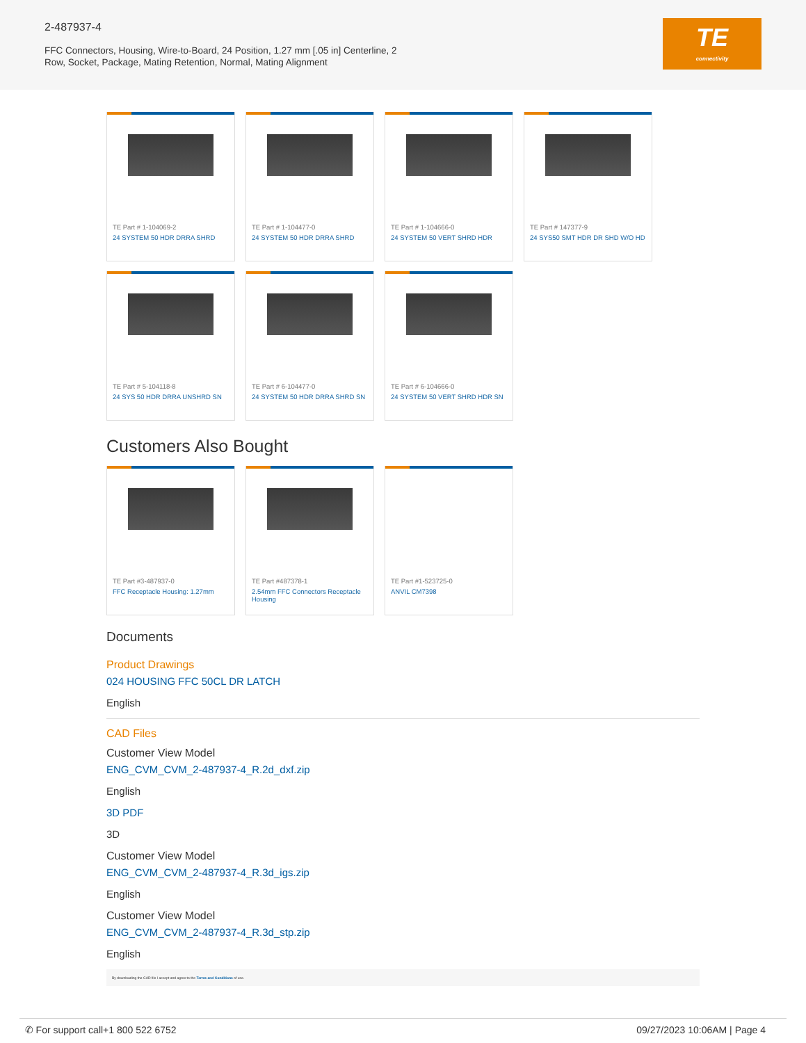2-487937-4
FFC Connectors, Housing, Wire-to-Board, 24 Position, 1.27 mm [.05 in] Centerline, 2 Row, Socket, Package, Mating Retention, Normal, Mating Alignment
TE
connectivity
TE Part # 1-104069-2
24 SYSTEM 50 HDR DRRA SHRD
TE Part # 1-104477-0
24 SYSTEM 50 HDR DRRA SHRD
TE Part # 1-104666-0
24 SYSTEM 50 VERT SHRD HDR
TE Part # 147377-9
24 SYS50 SMT HDR DR SHD W/O HD
TE Part # 5-104118-8
24 SYS 50 HDR DRRA UNSHRD SN
TE Part # 6-104477-0
24 SYSTEM 50 HDR DRRA SHRD SN
TE Part # 6-104666-0
24 SYSTEM 50 VERT SHRD HDR SN
Customers Also Bought
TE Part #3-487937-0
FFC Receptacle Housing: 1.27mm
TE Part #487378-1
2.54mm FFC Connectors Receptacle Housing
TE Part #1-523725-0
ANVIL CM7398
Documents
Product Drawings
024 HOUSING FFC 50CL DR LATCH
English
CAD Files
Customer View Model
ENG_CVM_CVM_2-487937-4_R.2d_dxf.zip
English
3D PDF
3D
Customer View Model
ENG_CVM_CVM_2-487937-4_R.3d_igs.zip
English
Customer View Model
ENG_CVM_CVM_2-487937-4_R.3d_stp.zip
English
By downloading the CAD file I accept and agree to the Terms and Conditions of use.
✆ For support call+1 800 522 6752 09/27/2023 10:06AM | Page 4